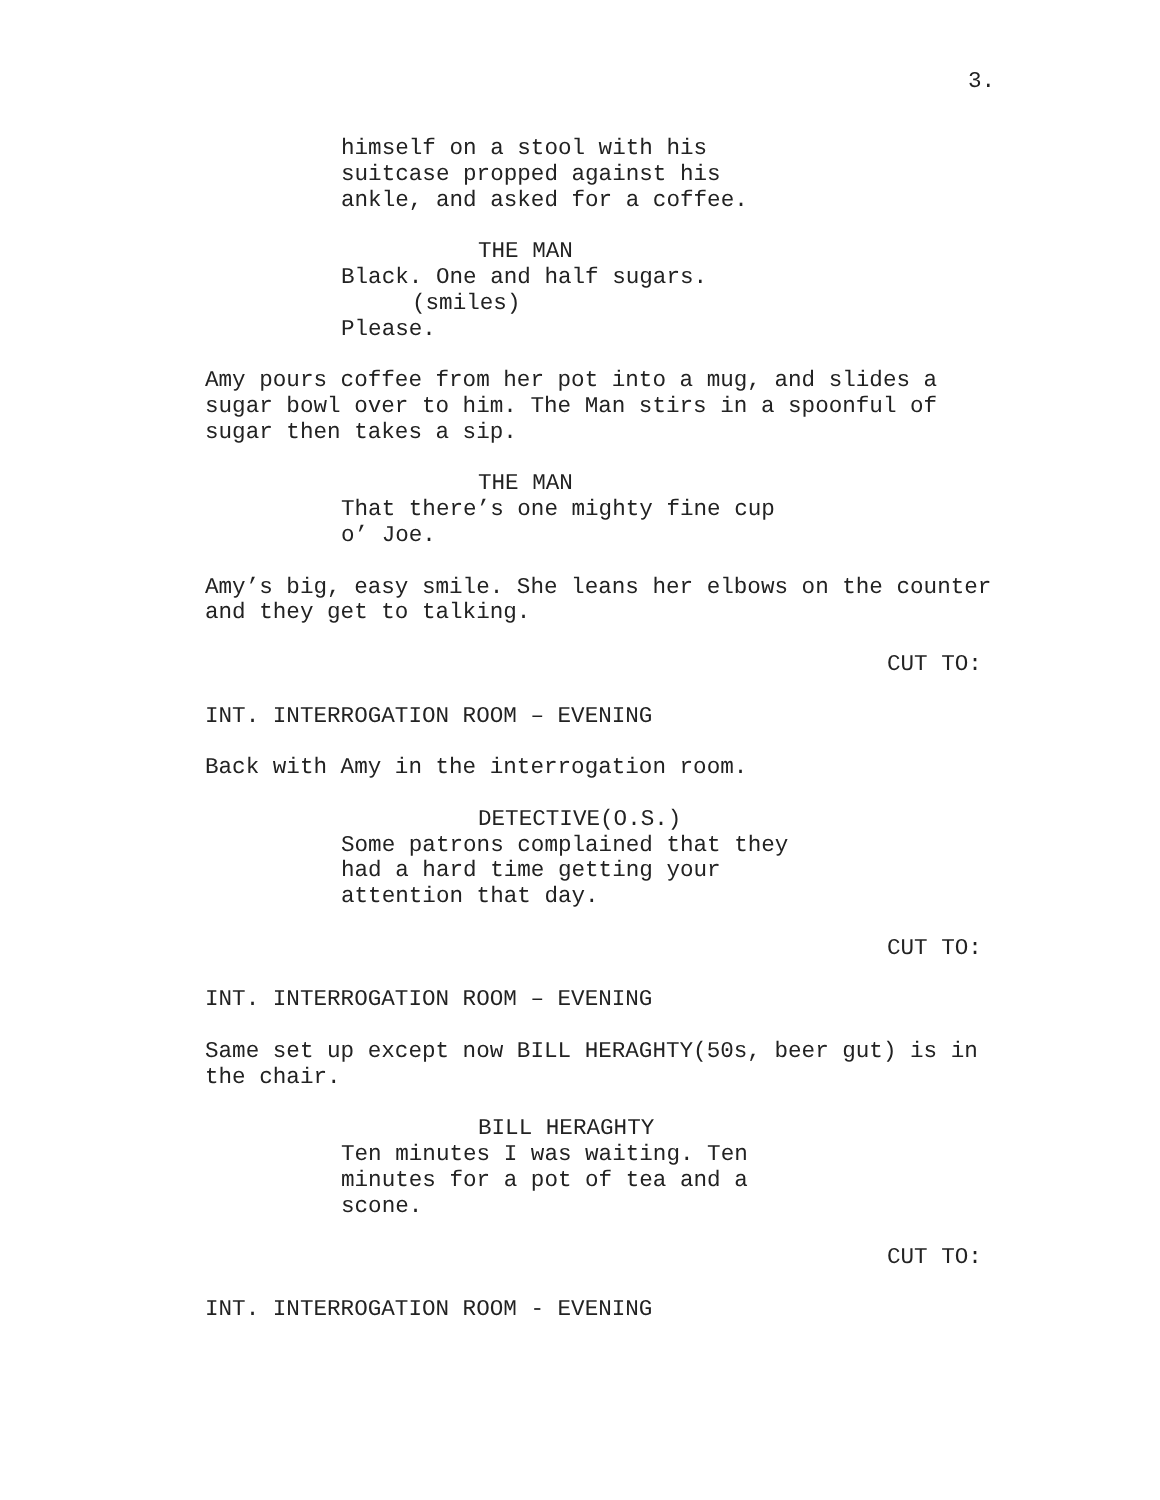3.
himself on a stool with his suitcase propped against his ankle, and asked for a coffee.
THE MAN Black. One and half sugars. (smiles) Please.
Amy pours coffee from her pot into a mug, and slides a sugar bowl over to him. The Man stirs in a spoonful of sugar then takes a sip.
THE MAN That there’s one mighty fine cup o’ Joe.
Amy’s big, easy smile. She leans her elbows on the counter and they get to talking.
CUT TO:
INT. INTERROGATION ROOM – EVENING
Back with Amy in the interrogation room.
DETECTIVE(O.S.) Some patrons complained that they had a hard time getting your attention that day.
CUT TO:
INT. INTERROGATION ROOM – EVENING
Same set up except now BILL HERAGHTY(50s, beer gut) is in the chair.
BILL HERAGHTY Ten minutes I was waiting. Ten minutes for a pot of tea and a scone.
CUT TO:
INT. INTERROGATION ROOM - EVENING